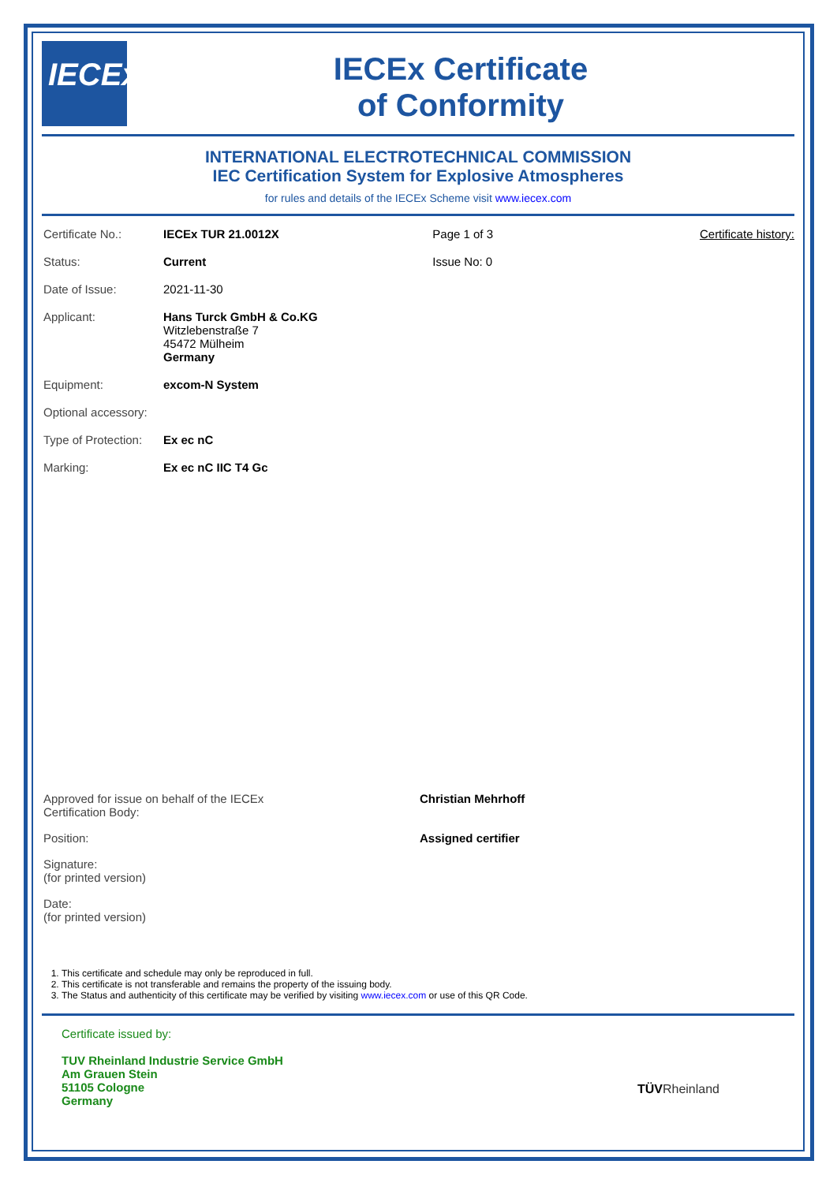IECEx
IECEx Certificate
of Conformity
INTERNATIONAL ELECTROTECHNICAL COMMISSION
IEC Certification System for Explosive Atmospheres
for rules and details of the IECEx Scheme visit www.iecex.com
| Certificate No.: | IECEx TUR 21.0012X | Page 1 of 3 | Certificate history: |
| Status: | Current | Issue No: 0 | |
| Date of Issue: | 2021-11-30 | | |
| Applicant: | Hans Turck GmbH & Co.KG Witzlebenstraße 7 45472 Mülheim Germany | | |
| Equipment: | excom-N System | | |
| Optional accessory: | | | |
| Type of Protection: | Ex ec nC | | |
| Marking: | Ex ec nC IIC T4 Gc | | |
| Approved for issue on behalf of the IECEx Certification Body: | Christian Mehrhoff |
| Position: | Assigned certifier |
| Signature: (for printed version) | |
| Date: (for printed version) | |
1. This certificate and schedule may only be reproduced in full.
2. This certificate is not transferable and remains the property of the issuing body.
3. The Status and authenticity of this certificate may be verified by visiting www.iecex.com or use of this QR Code.
Certificate issued by:
TUV Rheinland Industrie Service GmbH
Am Grauen Stein
51105 Cologne
Germany
TÜVRheinland